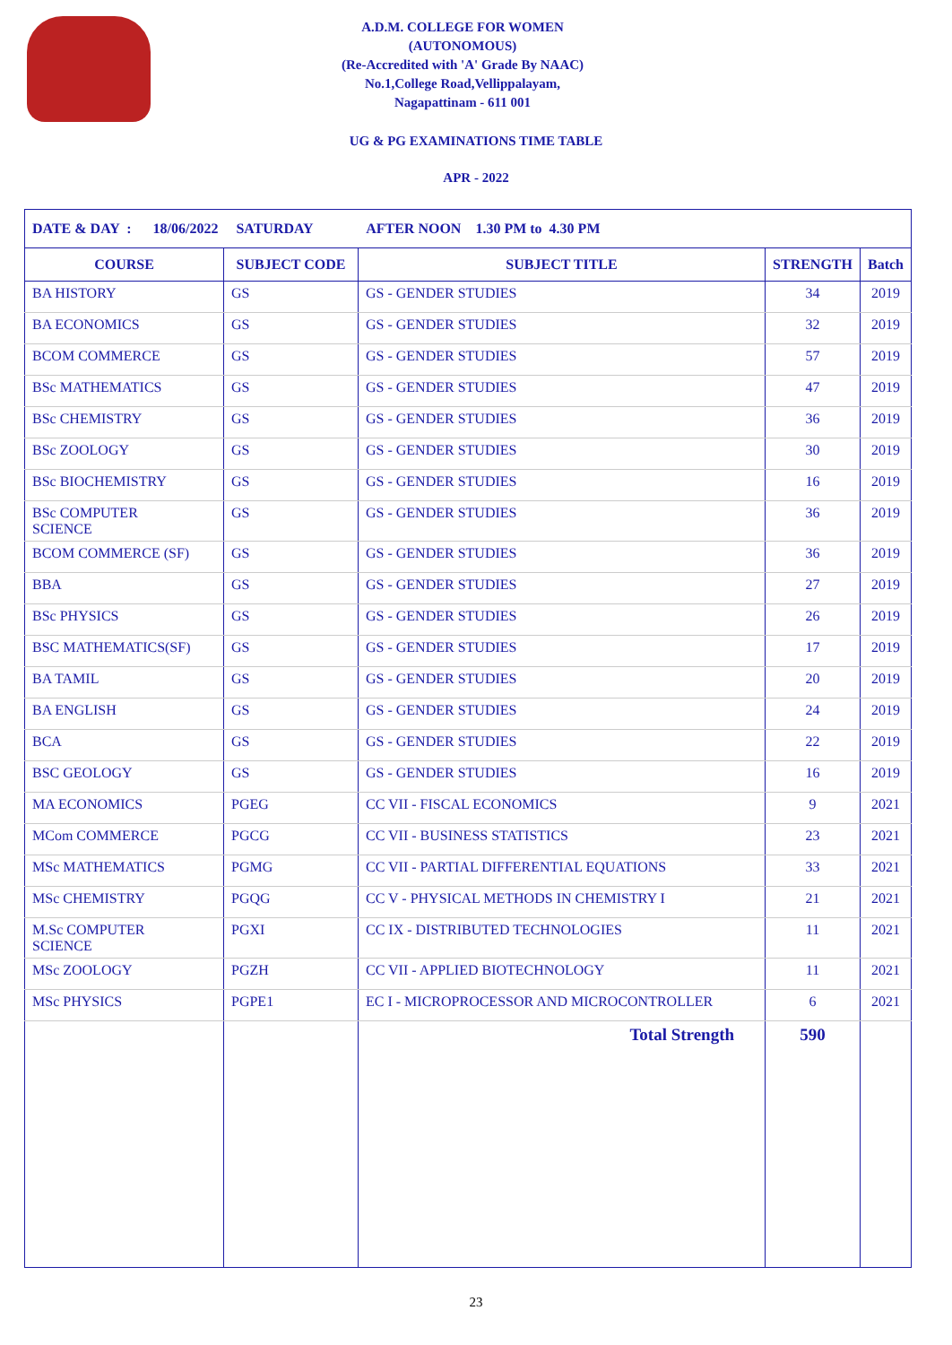A.D.M. COLLEGE FOR WOMEN
(AUTONOMOUS)
(Re-Accredited with 'A' Grade By NAAC)
No.1,College Road,Vellippalayam,
Nagapattinam - 611 001
UG & PG EXAMINATIONS TIME TABLE
APR - 2022
| DATE & DAY : 18/06/2022 SATURDAY AFTER NOON 1.30 PM to 4.30 PM | | | | |
| --- | --- | --- | --- | --- |
| COURSE | SUBJECT CODE | SUBJECT TITLE | STRENGTH | Batch |
| BA HISTORY | GS | GS - GENDER STUDIES | 34 | 2019 |
| BA ECONOMICS | GS | GS - GENDER STUDIES | 32 | 2019 |
| BCOM COMMERCE | GS | GS - GENDER STUDIES | 57 | 2019 |
| BSc MATHEMATICS | GS | GS - GENDER STUDIES | 47 | 2019 |
| BSc CHEMISTRY | GS | GS - GENDER STUDIES | 36 | 2019 |
| BSc ZOOLOGY | GS | GS - GENDER STUDIES | 30 | 2019 |
| BSc BIOCHEMISTRY | GS | GS - GENDER STUDIES | 16 | 2019 |
| BSc COMPUTER SCIENCE | GS | GS - GENDER STUDIES | 36 | 2019 |
| BCOM COMMERCE (SF) | GS | GS - GENDER STUDIES | 36 | 2019 |
| BBA | GS | GS - GENDER STUDIES | 27 | 2019 |
| BSc PHYSICS | GS | GS - GENDER STUDIES | 26 | 2019 |
| BSC MATHEMATICS(SF) | GS | GS - GENDER STUDIES | 17 | 2019 |
| BA TAMIL | GS | GS - GENDER STUDIES | 20 | 2019 |
| BA ENGLISH | GS | GS - GENDER STUDIES | 24 | 2019 |
| BCA | GS | GS - GENDER STUDIES | 22 | 2019 |
| BSC GEOLOGY | GS | GS - GENDER STUDIES | 16 | 2019 |
| MA ECONOMICS | PGEG | CC VII - FISCAL ECONOMICS | 9 | 2021 |
| MCom COMMERCE | PGCG | CC VII - BUSINESS STATISTICS | 23 | 2021 |
| MSc MATHEMATICS | PGMG | CC VII - PARTIAL DIFFERENTIAL EQUATIONS | 33 | 2021 |
| MSc CHEMISTRY | PGQG | CC V - PHYSICAL METHODS IN CHEMISTRY I | 21 | 2021 |
| M.Sc COMPUTER SCIENCE | PGXI | CC IX - DISTRIBUTED TECHNOLOGIES | 11 | 2021 |
| MSc ZOOLOGY | PGZH | CC VII - APPLIED BIOTECHNOLOGY | 11 | 2021 |
| MSc PHYSICS | PGPE1 | EC I - MICROPROCESSOR AND MICROCONTROLLER | 6 | 2021 |
| | | Total Strength | 590 | |
23